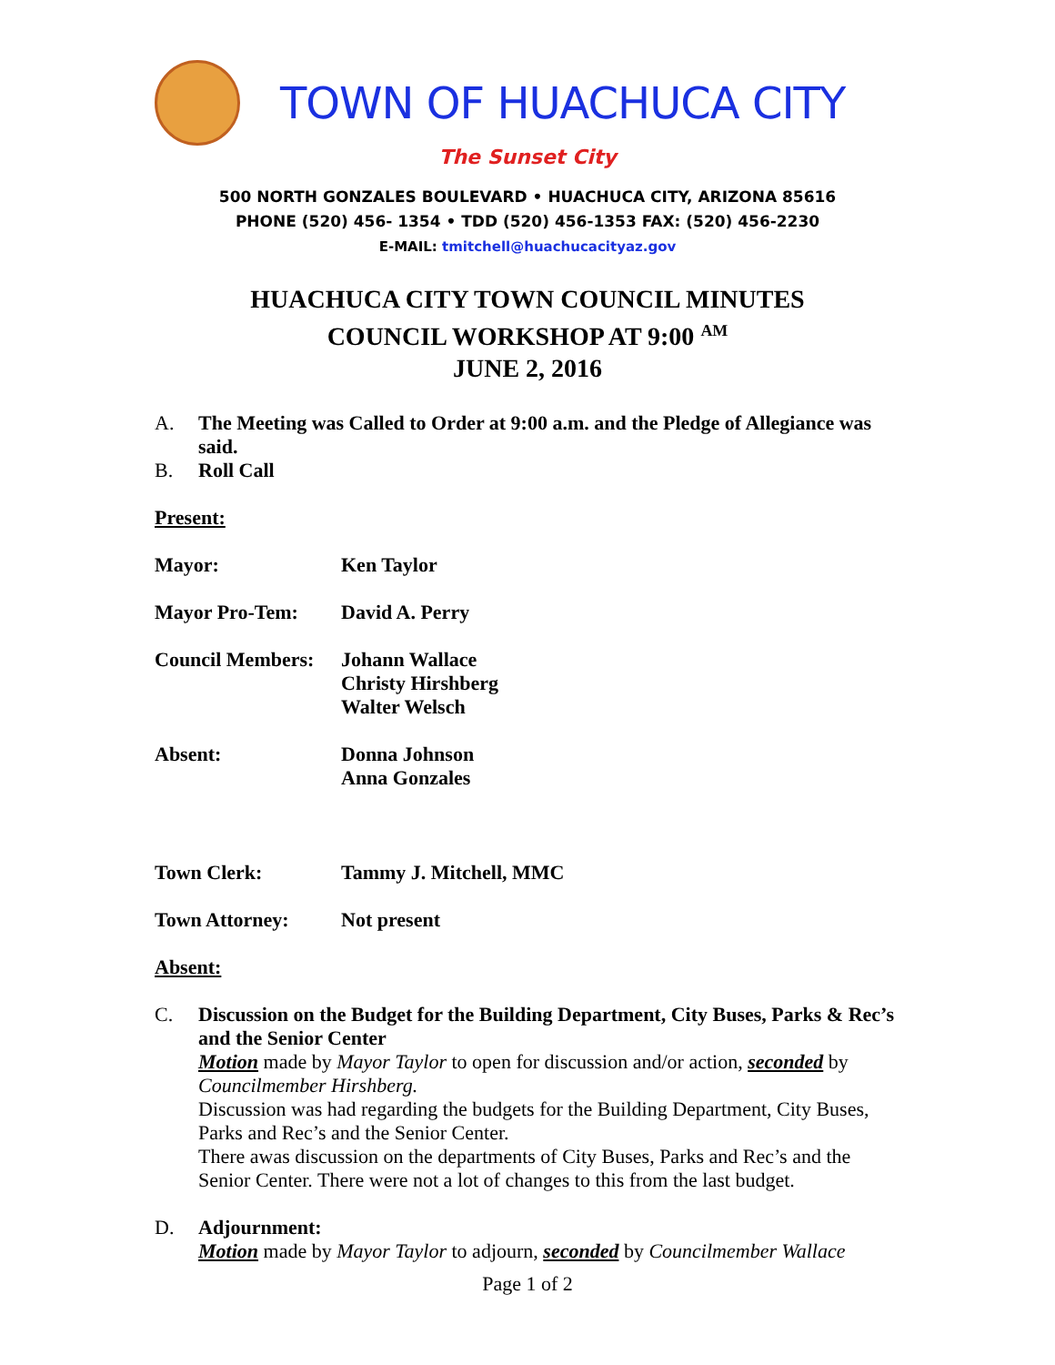TOWN OF HUACHUCA CITY
The Sunset City
500 NORTH GONZALES BOULEVARD • HUACHUCA CITY, ARIZONA 85616
PHONE (520) 456- 1354 • TDD (520) 456-1353 FAX: (520) 456-2230
E-MAIL: tmitchell@huachucacityaz.gov
HUACHUCA CITY TOWN COUNCIL MINUTES
COUNCIL WORKSHOP AT 9:00 <sup>AM</sup>
JUNE 2, 2016
A. The Meeting was Called to Order at 9:00 a.m. and the Pledge of Allegiance was said.
B. Roll Call
Present:
| Mayor: | Ken Taylor |
| Mayor Pro-Tem: | David A. Perry |
| Council Members: | Johann Wallace Christy Hirshberg Walter Welsch |
| Absent: | Donna Johnson Anna Gonzales |
| Town Clerk: | Tammy J. Mitchell, MMC |
| Town Attorney: | Not present |
Absent:
C. Discussion on the Budget for the Building Department, City Buses, Parks & Rec’s and the Senior Center
Motion made by Mayor Taylor to open for discussion and/or action, seconded by Councilmember Hirshberg.
Discussion was had regarding the budgets for the Building Department, City Buses, Parks and Rec’s and the Senior Center.
There awas discussion on the departments of City Buses, Parks and Rec’s and the Senior Center. There were not a lot of changes to this from the last budget.
D. Adjournment:
Motion made by Mayor Taylor to adjourn, seconded by Councilmember Wallace
Page 1 of 2